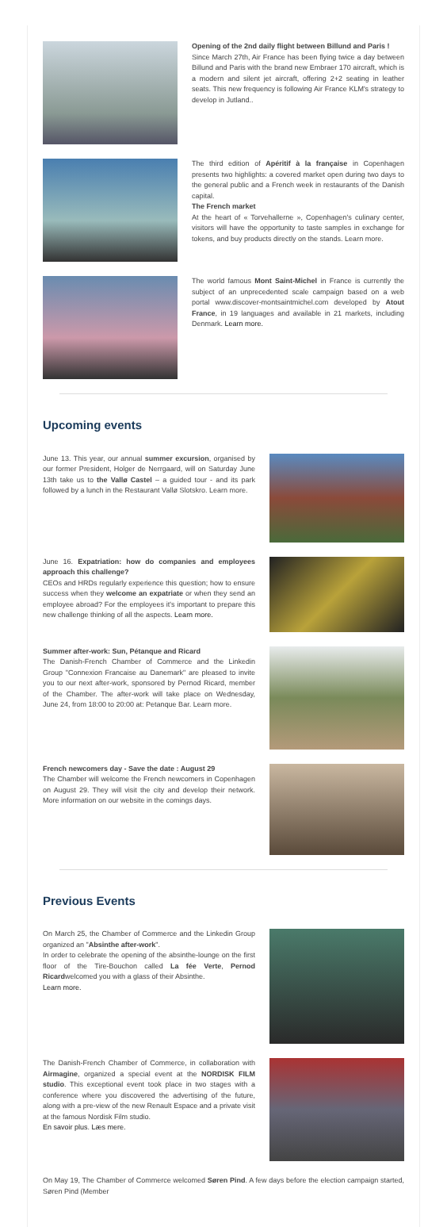Opening of the 2nd daily flight between Billund and Paris !
Since March 27th, Air France has been flying twice a day between Billund and Paris with the brand new Embraer 170 aircraft, which is a modern and silent jet aircraft, offering 2+2 seating in leather seats. This new frequency is following Air France KLM's strategy to develop in Jutland..
The third edition of Apéritif à la française in Copenhagen presents two highlights: a covered market open during two days to the general public and a French week in restaurants of the Danish capital.
The French market
At the heart of « Torvehallerne », Copenhagen's culinary center, visitors will have the opportunity to taste samples in exchange for tokens, and buy products directly on the stands. Learn more.
The world famous Mont Saint-Michel in France is currently the subject of an unprecedented scale campaign based on a web portal www.discover-montsaintmichel.com developed by Atout France, in 19 languages and available in 21 markets, including Denmark. Learn more.
Upcoming events
June 13. This year, our annual summer excursion, organised by our former President, Holger de Nerrgaard, will on Saturday June 13th take us to the Vallø Castel – a guided tour - and its park followed by a lunch in the Restaurant Vallø Slotskro. Learn more.
June 16. Expatriation: how do companies and employees approach this challenge?
CEOs and HRDs regularly experience this question; how to ensure success when they welcome an expatriate or when they send an employee abroad? For the employees it's important to prepare this new challenge thinking of all the aspects. Learn more.
Summer after-work: Sun, Pétanque and Ricard
The Danish-French Chamber of Commerce and the Linkedin Group "Connexion Francaise au Danemark" are pleased to invite you to our next after-work, sponsored by Pernod Ricard, member of the Chamber. The after-work will take place on Wednesday, June 24, from 18:00 to 20:00 at: Petanque Bar. Learn more.
French newcomers day - Save the date : August 29
The Chamber will welcome the French newcomers in Copenhagen on August 29. They will visit the city and develop their network. More information on our website in the comings days.
Previous Events
On March 25, the Chamber of Commerce and the Linkedin Group organized an "Absinthe after-work".
In order to celebrate the opening of the absinthe-lounge on the first floor of the Tire-Bouchon called La fée Verte, Pernod Ricardwelcomed you with a glass of their Absinthe.
Learn more.
The Danish-French Chamber of Commerce, in collaboration with Airmagine, organized a special event at the NORDISK FILM studio. This exceptional event took place in two stages with a conference where you discovered the advertising of the future, along with a pre-view of the new Renault Espace and a private visit at the famous Nordisk Film studio.
En savoir plus. Læs mere.
On May 19, The Chamber of Commerce welcomed Søren Pind. A few days before the election campaign started, Søren Pind (Member